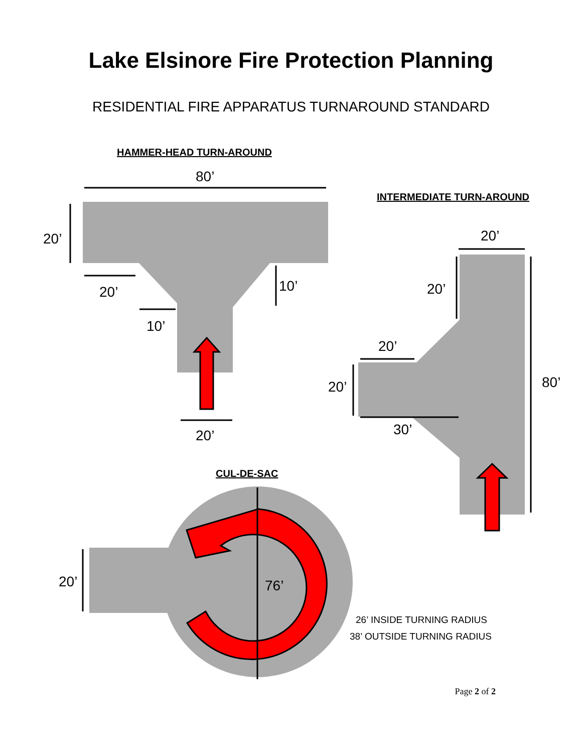Lake Elsinore Fire Protection Planning
RESIDENTIAL FIRE APPARATUS TURNAROUND STANDARD
80’
20’
20’
10’
10’
20’
20’
20’
20’
20’
80’
30’
76’
20’
HAMMER-HEAD TURN-AROUND
INTERMEDIATE TURN-AROUND
CUL-DE-SAC
26’ INSIDE TURNING RADIUS
38’ OUTSIDE TURNING RADIUS
Page 2 of 2